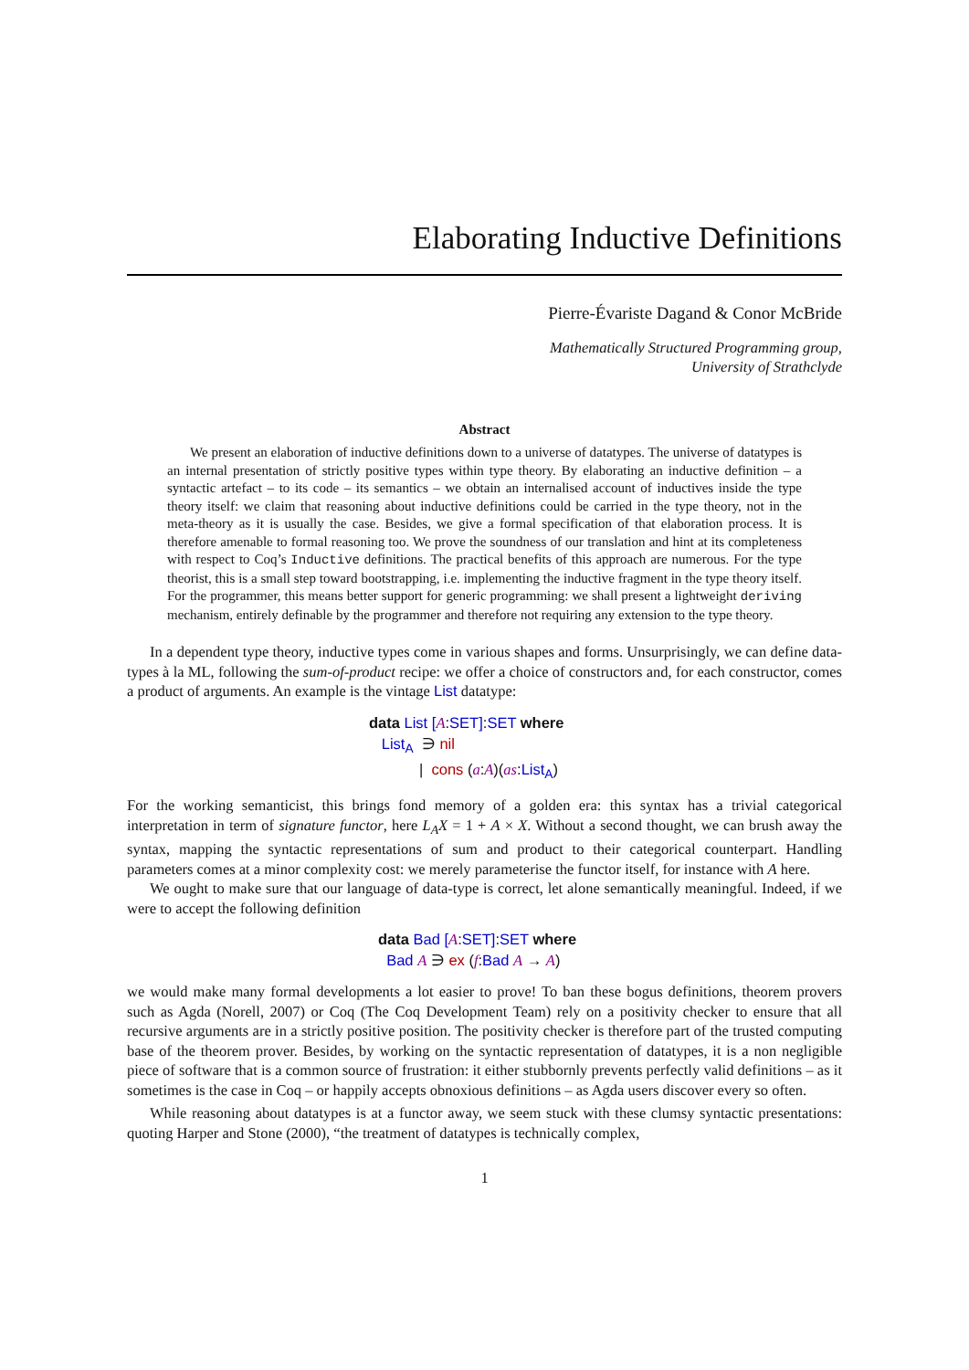Elaborating Inductive Definitions
Pierre-Évariste Dagand & Conor McBride
Mathematically Structured Programming group,
University of Strathclyde
Abstract
We present an elaboration of inductive definitions down to a universe of datatypes. The universe of datatypes is an internal presentation of strictly positive types within type theory. By elaborating an inductive definition – a syntactic artefact – to its code – its semantics – we obtain an internalised account of inductives inside the type theory itself: we claim that reasoning about inductive definitions could be carried in the type theory, not in the meta-theory as it is usually the case. Besides, we give a formal specification of that elaboration process. It is therefore amenable to formal reasoning too. We prove the soundness of our translation and hint at its completeness with respect to Coq’s Inductive definitions. The practical benefits of this approach are numerous. For the type theorist, this is a small step toward bootstrapping, i.e. implementing the inductive fragment in the type theory itself. For the programmer, this means better support for generic programming: we shall present a lightweight deriving mechanism, entirely definable by the programmer and therefore not requiring any extension to the type theory.
In a dependent type theory, inductive types come in various shapes and forms. Unsurprisingly, we can define data-types à la ML, following the sum-of-product recipe: we offer a choice of constructors and, for each constructor, comes a product of arguments. An example is the vintage List datatype:
data List [A:SET]:SET where
List<sub>A</sub> ∋ nil
| cons (a:A)(as:List<sub>A</sub>)
For the working semanticist, this brings fond memory of a golden era: this syntax has a trivial categorical interpretation in term of signature functor, here L<sub>A</sub>X = 1 + A × X. Without a second thought, we can brush away the syntax, mapping the syntactic representations of sum and product to their categorical counterpart. Handling parameters comes at a minor complexity cost: we merely parameterise the functor itself, for instance with A here.
We ought to make sure that our language of data-type is correct, let alone semantically meaningful. Indeed, if we were to accept the following definition
data Bad [A:SET]:SET where
Bad A ∋ ex (f:Bad A → A)
we would make many formal developments a lot easier to prove! To ban these bogus definitions, theorem provers such as Agda (Norell, 2007) or Coq (The Coq Development Team) rely on a positivity checker to ensure that all recursive arguments are in a strictly positive position. The positivity checker is therefore part of the trusted computing base of the theorem prover. Besides, by working on the syntactic representation of datatypes, it is a non negligible piece of software that is a common source of frustration: it either stubbornly prevents perfectly valid definitions – as it sometimes is the case in Coq – or happily accepts obnoxious definitions – as Agda users discover every so often.
While reasoning about datatypes is at a functor away, we seem stuck with these clumsy syntactic presentations: quoting Harper and Stone (2000), “the treatment of datatypes is technically complex,
1